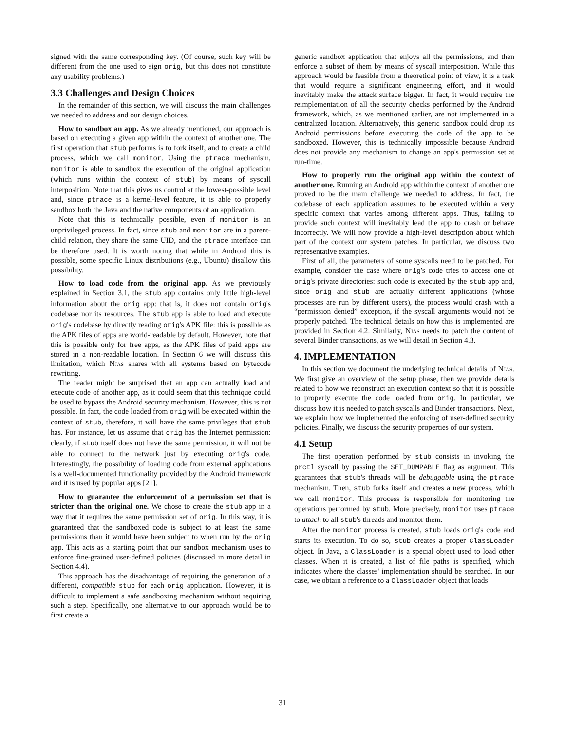signed with the same corresponding key. (Of course, such key will be different from the one used to sign orig, but this does not constitute any usability problems.)
3.3 Challenges and Design Choices
In the remainder of this section, we will discuss the main challenges we needed to address and our design choices.
How to sandbox an app. As we already mentioned, our approach is based on executing a given app within the context of another one. The first operation that stub performs is to fork itself, and to create a child process, which we call monitor. Using the ptrace mechanism, monitor is able to sandbox the execution of the original application (which runs within the context of stub) by means of syscall interposition. Note that this gives us control at the lowest-possible level and, since ptrace is a kernel-level feature, it is able to properly sandbox both the Java and the native components of an application.
Note that this is technically possible, even if monitor is an unprivileged process. In fact, since stub and monitor are in a parent-child relation, they share the same UID, and the ptrace interface can be therefore used. It is worth noting that while in Android this is possible, some specific Linux distributions (e.g., Ubuntu) disallow this possibility.
How to load code from the original app. As we previously explained in Section 3.1, the stub app contains only little high-level information about the orig app: that is, it does not contain orig's codebase nor its resources. The stub app is able to load and execute orig's codebase by directly reading orig's APK file: this is possible as the APK files of apps are world-readable by default. However, note that this is possible only for free apps, as the APK files of paid apps are stored in a non-readable location. In Section 6 we will discuss this limitation, which Njas shares with all systems based on bytecode rewriting.
The reader might be surprised that an app can actually load and execute code of another app, as it could seem that this technique could be used to bypass the Android security mechanism. However, this is not possible. In fact, the code loaded from orig will be executed within the context of stub, therefore, it will have the same privileges that stub has. For instance, let us assume that orig has the Internet permission: clearly, if stub itself does not have the same permission, it will not be able to connect to the network just by executing orig's code. Interestingly, the possibility of loading code from external applications is a well-documented functionality provided by the Android framework and it is used by popular apps [21].
How to guarantee the enforcement of a permission set that is stricter than the original one. We chose to create the stub app in a way that it requires the same permission set of orig. In this way, it is guaranteed that the sandboxed code is subject to at least the same permissions than it would have been subject to when run by the orig app. This acts as a starting point that our sandbox mechanism uses to enforce fine-grained user-defined policies (discussed in more detail in Section 4.4).
This approach has the disadvantage of requiring the generation of a different, compatible stub for each orig application. However, it is difficult to implement a safe sandboxing mechanism without requiring such a step. Specifically, one alternative to our approach would be to first create a
generic sandbox application that enjoys all the permissions, and then enforce a subset of them by means of syscall interposition. While this approach would be feasible from a theoretical point of view, it is a task that would require a significant engineering effort, and it would inevitably make the attack surface bigger. In fact, it would require the reimplementation of all the security checks performed by the Android framework, which, as we mentioned earlier, are not implemented in a centralized location. Alternatively, this generic sandbox could drop its Android permissions before executing the code of the app to be sandboxed. However, this is technically impossible because Android does not provide any mechanism to change an app's permission set at run-time.
How to properly run the original app within the context of another one. Running an Android app within the context of another one proved to be the main challenge we needed to address. In fact, the codebase of each application assumes to be executed within a very specific context that varies among different apps. Thus, failing to provide such context will inevitably lead the app to crash or behave incorrectly. We will now provide a high-level description about which part of the context our system patches. In particular, we discuss two representative examples.
First of all, the parameters of some syscalls need to be patched. For example, consider the case where orig's code tries to access one of orig's private directories: such code is executed by the stub app and, since orig and stub are actually different applications (whose processes are run by different users), the process would crash with a “permission denied” exception, if the syscall arguments would not be properly patched. The technical details on how this is implemented are provided in Section 4.2. Similarly, Njas needs to patch the content of several Binder transactions, as we will detail in Section 4.3.
4. IMPLEMENTATION
In this section we document the underlying technical details of Njas. We first give an overview of the setup phase, then we provide details related to how we reconstruct an execution context so that it is possible to properly execute the code loaded from orig. In particular, we discuss how it is needed to patch syscalls and Binder transactions. Next, we explain how we implemented the enforcing of user-defined security policies. Finally, we discuss the security properties of our system.
4.1 Setup
The first operation performed by stub consists in invoking the prctl syscall by passing the SET_DUMPABLE flag as argument. This guarantees that stub's threads will be debuggable using the ptrace mechanism. Then, stub forks itself and creates a new process, which we call monitor. This process is responsible for monitoring the operations performed by stub. More precisely, monitor uses ptrace to attach to all stub's threads and monitor them.
After the monitor process is created, stub loads orig's code and starts its execution. To do so, stub creates a proper ClassLoader object. In Java, a ClassLoader is a special object used to load other classes. When it is created, a list of file paths is specified, which indicates where the classes' implementation should be searched. In our case, we obtain a reference to a ClassLoader object that loads
31